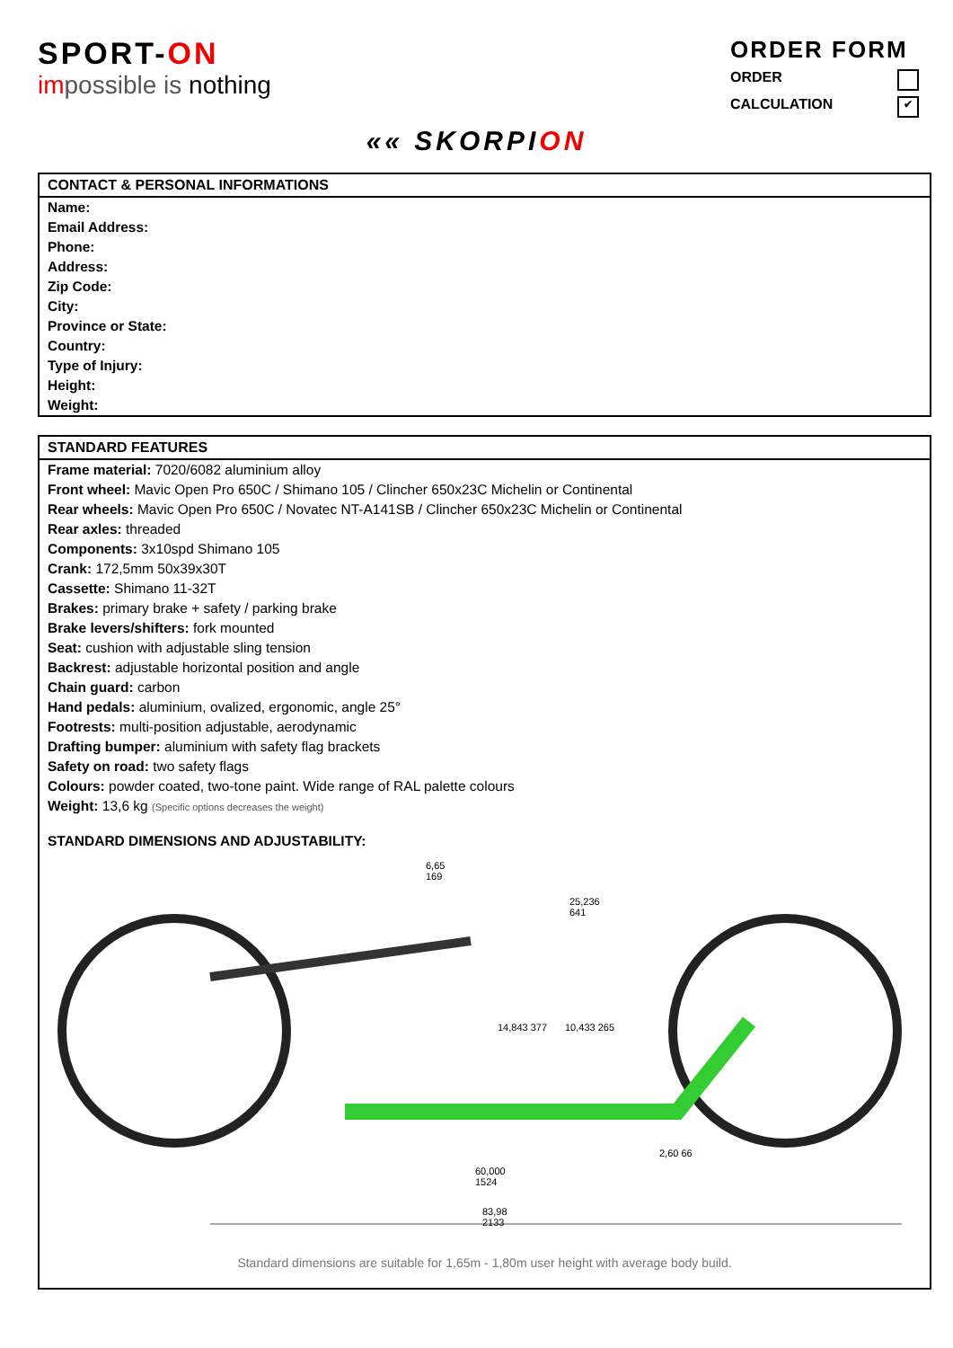SPORT-ON
impossible is nothing
ORDER FORM
ORDER
CALCULATION ✔
«« SKORPION
CONTACT & PERSONAL INFORMATIONS
Name:
Email Address:
Phone:
Address:
Zip Code:
City:
Province or State:
Country:
Type of Injury:
Height:
Weight:
STANDARD FEATURES
Frame material: 7020/6082 aluminium alloy
Front wheel: Mavic Open Pro 650C / Shimano 105 / Clincher 650x23C Michelin or Continental
Rear wheels: Mavic Open Pro 650C / Novatec NT-A141SB / Clincher 650x23C Michelin or Continental
Rear axles: threaded
Components: 3x10spd Shimano 105
Crank: 172,5mm 50x39x30T
Cassette: Shimano 11-32T
Brakes: primary brake + safety / parking brake
Brake levers/shifters: fork mounted
Seat: cushion with adjustable sling tension
Backrest: adjustable horizontal position and angle
Chain guard: carbon
Hand pedals: aluminium, ovalized, ergonomic, angle 25°
Footrests: multi-position adjustable, aerodynamic
Drafting bumper: aluminium with safety flag brackets
Safety on road: two safety flags
Colours: powder coated, two-tone paint. Wide range of RAL palette colours
Weight: 13,6 kg (Specific options decreases the weight)
STANDARD DIMENSIONS AND ADJUSTABILITY:
6,65
169
25,236
641
14,843 377 10,433 265
2,60 66
60,000
1524
83,98
2133
Standard dimensions are suitable for 1,65m - 1,80m user height with average body build.